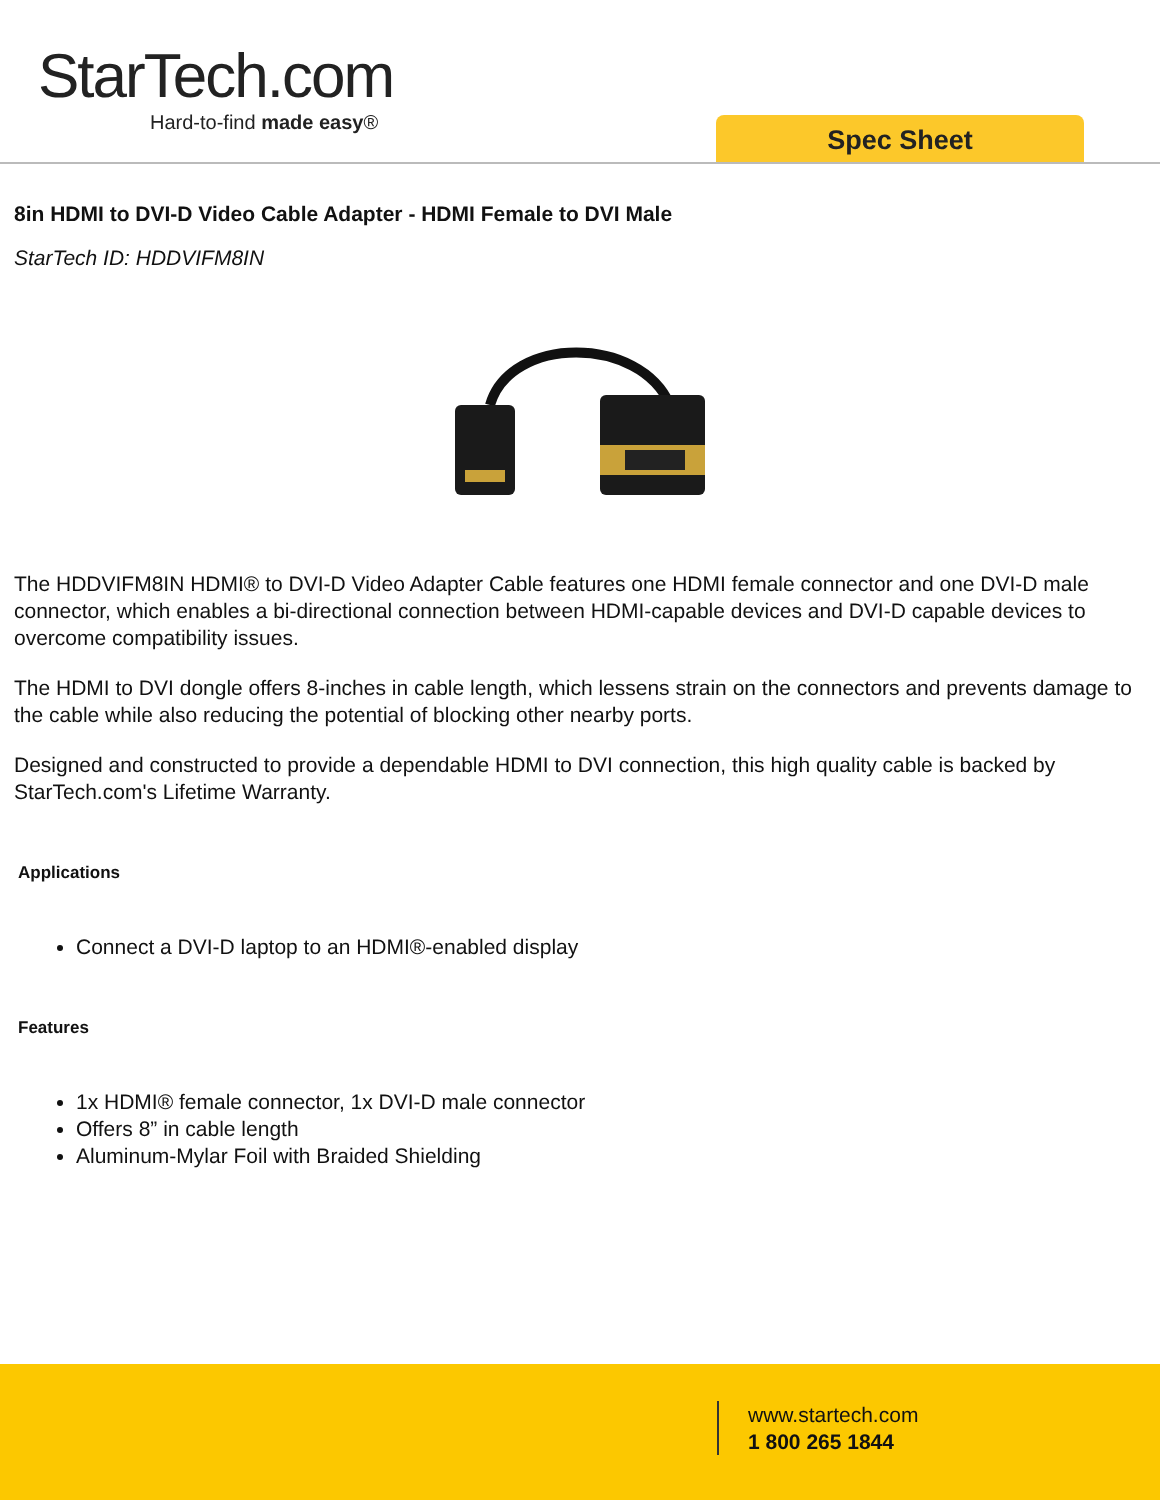StarTech.com
Hard-to-find made easy®
Spec Sheet
8in HDMI to DVI-D Video Cable Adapter - HDMI Female to DVI Male
StarTech ID: HDDVIFM8IN
The HDDVIFM8IN HDMI® to DVI-D Video Adapter Cable features one HDMI female connector and one DVI-D male connector, which enables a bi-directional connection between HDMI-capable devices and DVI-D capable devices to overcome compatibility issues.
The HDMI to DVI dongle offers 8-inches in cable length, which lessens strain on the connectors and prevents damage to the cable while also reducing the potential of blocking other nearby ports.
Designed and constructed to provide a dependable HDMI to DVI connection, this high quality cable is backed by StarTech.com's Lifetime Warranty.
Applications
Connect a DVI-D laptop to an HDMI®-enabled display
Features
1x HDMI® female connector, 1x DVI-D male connector
Offers 8” in cable length
Aluminum-Mylar Foil with Braided Shielding
www.startech.com
1 800 265 1844